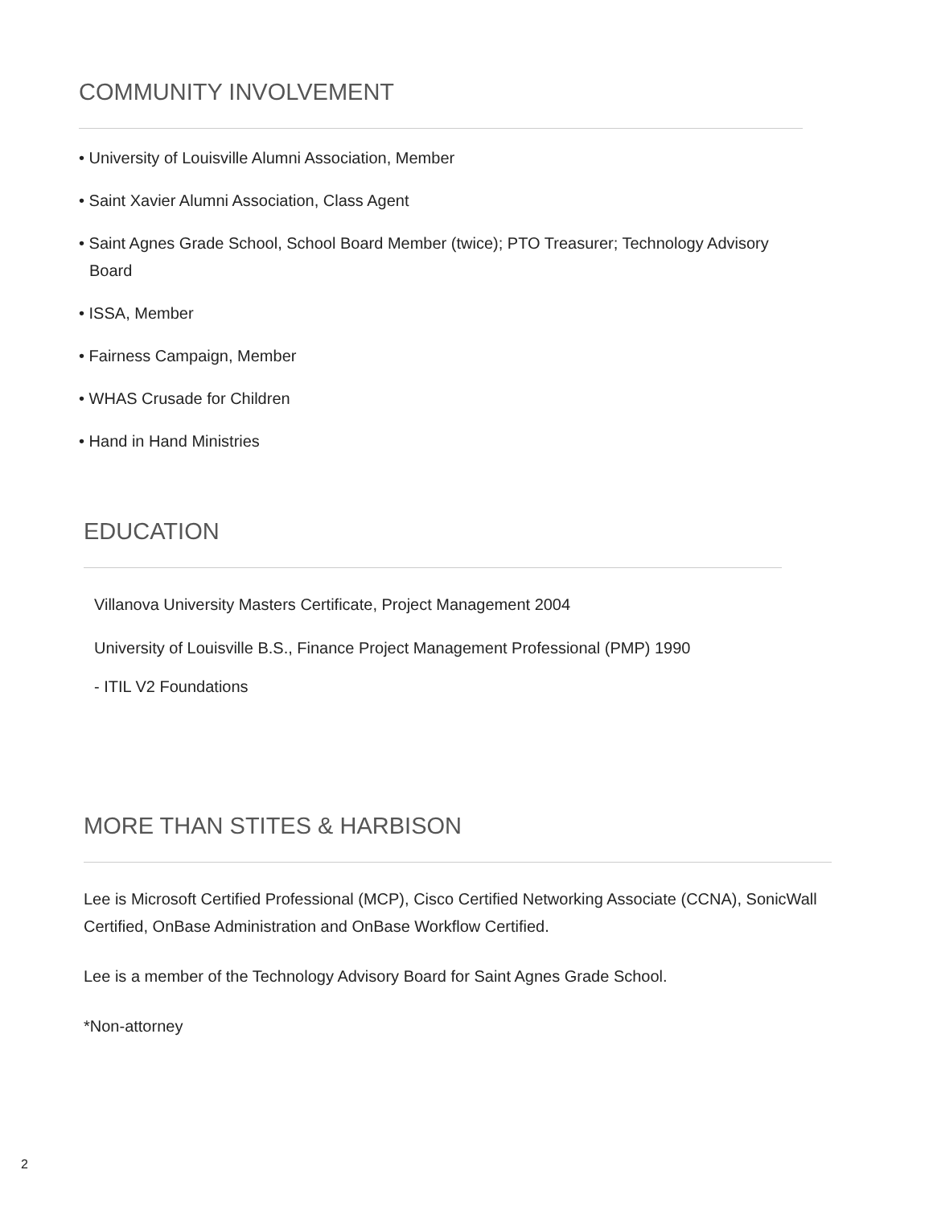COMMUNITY INVOLVEMENT
• University of Louisville Alumni Association, Member
• Saint Xavier Alumni Association, Class Agent
• Saint Agnes Grade School, School Board Member (twice); PTO Treasurer; Technology Advisory Board
• ISSA, Member
• Fairness Campaign, Member
• WHAS Crusade for Children
• Hand in Hand Ministries
EDUCATION
Villanova University Masters Certificate, Project Management 2004
University of Louisville B.S., Finance Project Management Professional (PMP) 1990
- ITIL V2 Foundations
MORE THAN STITES & HARBISON
Lee is Microsoft Certified Professional (MCP), Cisco Certified Networking Associate (CCNA), SonicWall Certified, OnBase Administration and OnBase Workflow Certified.
Lee is a member of the Technology Advisory Board for Saint Agnes Grade School.
*Non-attorney
2